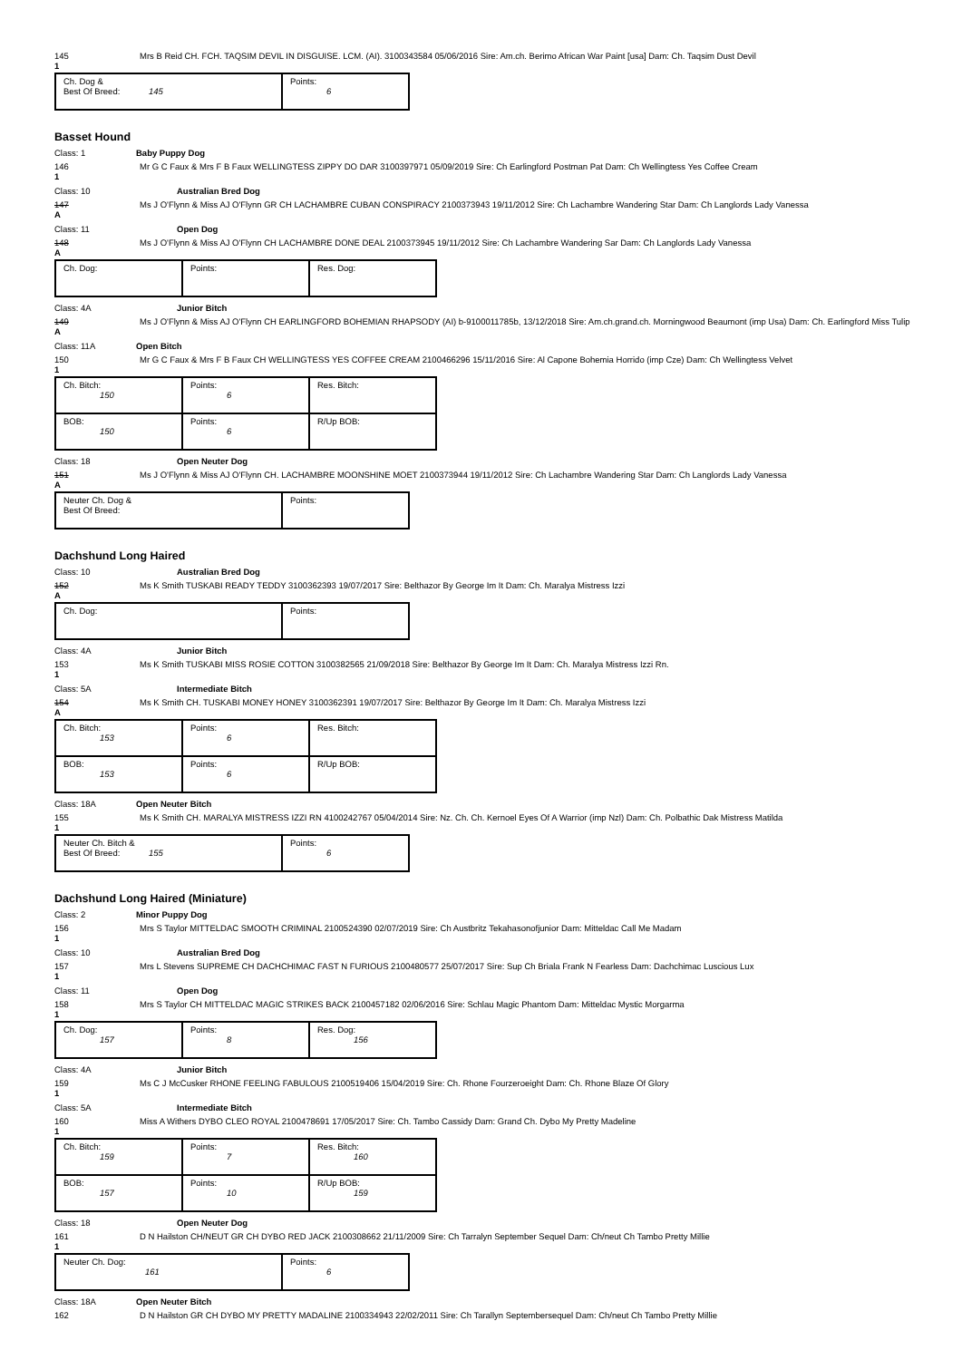145 Mrs B Reid CH. FCH. TAQSIM DEVIL IN DISGUISE. LCM. (AI). 3100343584 05/06/2016 Sire: Am.ch. Berimo African War Paint [usa] Dam: Ch. Taqsim Dust Devil
1
| Ch. Dog & Best Of Breed: 145 | Points: 6 |
Basset Hound
Class: 1 Baby Puppy Dog
146 Mr G C Faux & Mrs F B Faux WELLINGTESS ZIPPY DO DAR 3100397971 05/09/2019 Sire: Ch Earlingford Postman Pat Dam: Ch Wellingtess Yes Coffee Cream
1
Class: 10 Australian Bred Dog
147 Ms J O'Flynn & Miss AJ O'Flynn GR CH LACHAMBRE CUBAN CONSPIRACY 2100373943 19/11/2012 Sire: Ch Lachambre Wandering Star Dam: Ch Langlords Lady Vanessa
A
Class: 11 Open Dog
148 Ms J O'Flynn & Miss AJ O'Flynn CH LACHAMBRE DONE DEAL 2100373945 19/11/2012 Sire: Ch Lachambre Wandering Sar Dam: Ch Langlords Lady Vanessa
A
| Ch. Dog: | Points: | Res. Dog: |
Class: 4A Junior Bitch
149 Ms J O'Flynn & Miss AJ O'Flynn CH EARLINGFORD BOHEMIAN RHAPSODY (AI) b-9100011785b, 13/12/2018 Sire: Am.ch.grand.ch. Morningwood Beaumont (imp Usa) Dam: Ch. Earlingford Miss Tulip
A
Class: 11A Open Bitch
150 Mr G C Faux & Mrs F B Faux CH WELLINGTESS YES COFFEE CREAM 2100466296 15/11/2016 Sire: Al Capone Bohemia Horrido (imp Cze) Dam: Ch Wellingtess Velvet
1
| Ch. Bitch: 150 | Points: 6 | Res. Bitch: |
| BOB: 150 | Points: 6 | R/Up BOB: |
Class: 18 Open Neuter Dog
151 Ms J O'Flynn & Miss AJ O'Flynn CH. LACHAMBRE MOONSHINE MOET 2100373944 19/11/2012 Sire: Ch Lachambre Wandering Star Dam: Ch Langlords Lady Vanessa
A
| Neuter Ch. Dog & Best Of Breed: | Points: |
Dachshund Long Haired
Class: 10 Australian Bred Dog
152 Ms K Smith TUSKABI READY TEDDY 3100362393 19/07/2017 Sire: Belthazor By George Im It Dam: Ch. Maralya Mistress Izzi
A
| Ch. Dog: | Points: |
Class: 4A Junior Bitch
153 Ms K Smith TUSKABI MISS ROSIE COTTON 3100382565 21/09/2018 Sire: Belthazor By George Im It Dam: Ch. Maralya Mistress Izzi Rn.
1
Class: 5A Intermediate Bitch
154 Ms K Smith CH. TUSKABI MONEY HONEY 3100362391 19/07/2017 Sire: Belthazor By George Im It Dam: Ch. Maralya Mistress Izzi
A
| Ch. Bitch: 153 | Points: 6 | Res. Bitch: |
| BOB: 153 | Points: 6 | R/Up BOB: |
Class: 18A Open Neuter Bitch
155 Ms K Smith CH. MARALYA MISTRESS IZZI RN 4100242767 05/04/2014 Sire: Nz. Ch. Ch. Kernoel Eyes Of A Warrior (imp Nzl) Dam: Ch. Polbathic Dak Mistress Matilda
1
| Neuter Ch. Bitch & Best Of Breed: 155 | Points: 6 |
Dachshund Long Haired (Miniature)
Class: 2 Minor Puppy Dog
156 Mrs S Taylor MITTELDAC SMOOTH CRIMINAL 2100524390 02/07/2019 Sire: Ch Austbritz Tekahasonofjunior Dam: Mitteldac Call Me Madam
1
Class: 10 Australian Bred Dog
157 Mrs L Stevens SUPREME CH DACHCHIMAC FAST N FURIOUS 2100480577 25/07/2017 Sire: Sup Ch Briala Frank N Fearless Dam: Dachchimac Luscious Lux
1
Class: 11 Open Dog
158 Mrs S Taylor CH MITTELDAC MAGIC STRIKES BACK 2100457182 02/06/2016 Sire: Schlau Magic Phantom Dam: Mitteldac Mystic Morgarma
1
| Ch. Dog: 157 | Points: 8 | Res. Dog: 156 |
Class: 4A Junior Bitch
159 Ms C J McCusker RHONE FEELING FABULOUS 2100519406 15/04/2019 Sire: Ch. Rhone Fourzeroeight Dam: Ch. Rhone Blaze Of Glory
1
Class: 5A Intermediate Bitch
160 Miss A Withers DYBO CLEO ROYAL 2100478691 17/05/2017 Sire: Ch. Tambo Cassidy Dam: Grand Ch. Dybo My Pretty Madeline
1
| Ch. Bitch: 159 | Points: 7 | Res. Bitch: 160 |
| BOB: 157 | Points: 10 | R/Up BOB: 159 |
Class: 18 Open Neuter Dog
161 D N Hailston CH/NEUT GR CH DYBO RED JACK 2100308662 21/11/2009 Sire: Ch Tarralyn September Sequel Dam: Ch/neut Ch Tambo Pretty Millie
1
| Neuter Ch. Dog: 161 | Points: 6 |
Class: 18A Open Neuter Bitch
162 D N Hailston GR CH DYBO MY PRETTY MADALINE 2100334943 22/02/2011 Sire: Ch Tarallyn Septembersequel Dam: Ch/neut Ch Tambo Pretty Millie